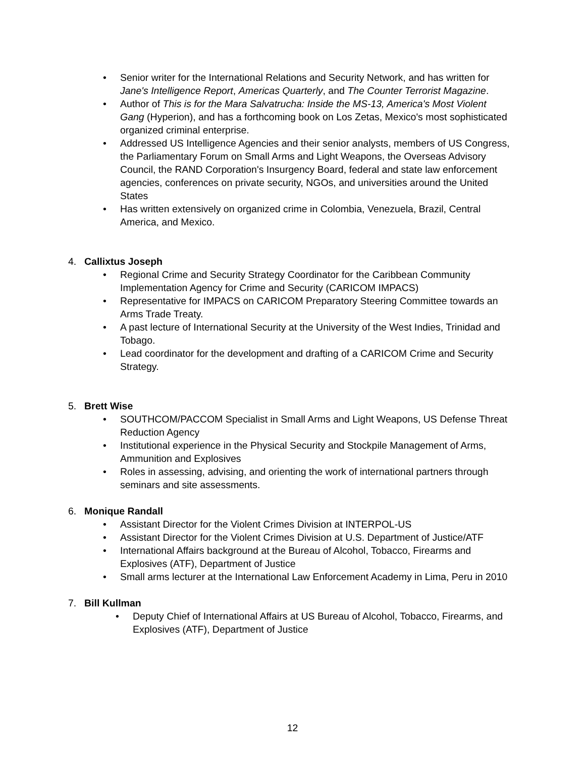• Senior writer for the International Relations and Security Network, and has written for Jane's Intelligence Report, Americas Quarterly, and The Counter Terrorist Magazine.
• Author of This is for the Mara Salvatrucha: Inside the MS-13, America's Most Violent Gang (Hyperion), and has a forthcoming book on Los Zetas, Mexico's most sophisticated organized criminal enterprise.
• Addressed US Intelligence Agencies and their senior analysts, members of US Congress, the Parliamentary Forum on Small Arms and Light Weapons, the Overseas Advisory Council, the RAND Corporation's Insurgency Board, federal and state law enforcement agencies, conferences on private security, NGOs, and universities around the United States
• Has written extensively on organized crime in Colombia, Venezuela, Brazil, Central America, and Mexico.
4. Callixtus Joseph
• Regional Crime and Security Strategy Coordinator for the Caribbean Community Implementation Agency for Crime and Security (CARICOM IMPACS)
• Representative for IMPACS on CARICOM Preparatory Steering Committee towards an Arms Trade Treaty.
• A past lecture of International Security at the University of the West Indies, Trinidad and Tobago.
• Lead coordinator for the development and drafting of a CARICOM Crime and Security Strategy.
5. Brett Wise
• SOUTHCOM/PACCOM Specialist in Small Arms and Light Weapons, US Defense Threat Reduction Agency
• Institutional experience in the Physical Security and Stockpile Management of Arms, Ammunition and Explosives
• Roles in assessing, advising, and orienting the work of international partners through seminars and site assessments.
6. Monique Randall
• Assistant Director for the Violent Crimes Division at INTERPOL-US
• Assistant Director for the Violent Crimes Division at U.S. Department of Justice/ATF
• International Affairs background at the Bureau of Alcohol, Tobacco, Firearms and Explosives (ATF), Department of Justice
• Small arms lecturer at the International Law Enforcement Academy in Lima, Peru in 2010
7. Bill Kullman
• Deputy Chief of International Affairs at US Bureau of Alcohol, Tobacco, Firearms, and Explosives (ATF), Department of Justice
12